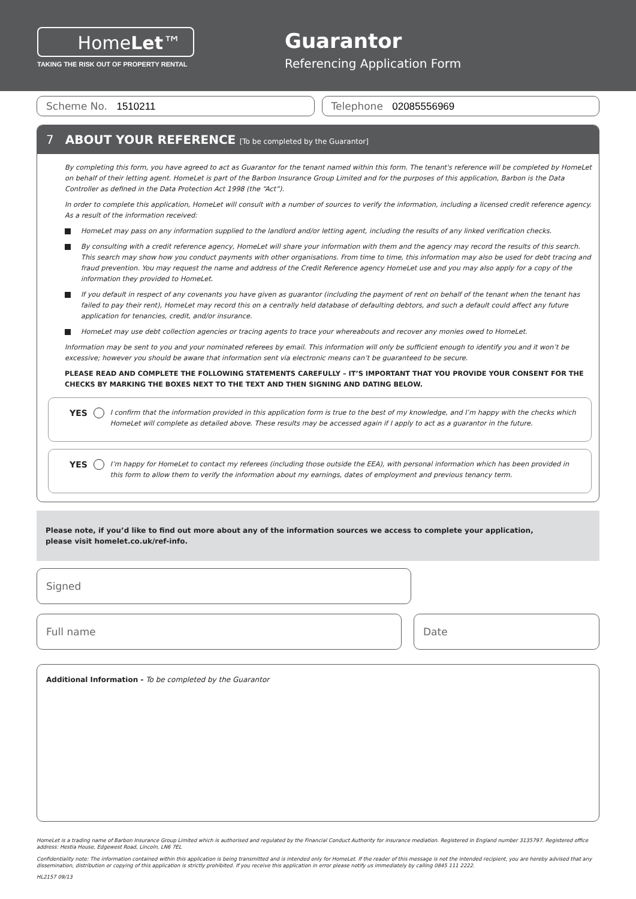HomeLet™
TAKING THE RISK OUT OF PROPERTY RENTAL
Guarantor
Referencing Application Form
Scheme No. 1510211 Telephone 02085556969
7 ABOUT YOUR REFERENCE [To be completed by the Guarantor]
By completing this form, you have agreed to act as Guarantor for the tenant named within this form. The tenant's reference will be completed by HomeLet on behalf of their letting agent. HomeLet is part of the Barbon Insurance Group Limited and for the purposes of this application, Barbon is the Data Controller as defined in the Data Protection Act 1998 (the “Act”).
In order to complete this application, HomeLet will consult with a number of sources to verify the information, including a licensed credit reference agency. As a result of the information received:
HomeLet may pass on any information supplied to the landlord and/or letting agent, including the results of any linked verification checks.
By consulting with a credit reference agency, HomeLet will share your information with them and the agency may record the results of this search. This search may show how you conduct payments with other organisations. From time to time, this information may also be used for debt tracing and fraud prevention. You may request the name and address of the Credit Reference agency HomeLet use and you may also apply for a copy of the information they provided to HomeLet.
If you default in respect of any covenants you have given as guarantor (including the payment of rent on behalf of the tenant when the tenant has failed to pay their rent), HomeLet may record this on a centrally held database of defaulting debtors, and such a default could affect any future application for tenancies, credit, and/or insurance.
HomeLet may use debt collection agencies or tracing agents to trace your whereabouts and recover any monies owed to HomeLet.
Information may be sent to you and your nominated referees by email. This information will only be sufficient enough to identify you and it won’t be excessive; however you should be aware that information sent via electronic means can’t be guaranteed to be secure.
PLEASE READ AND COMPLETE THE FOLLOWING STATEMENTS CAREFULLY – IT’S IMPORTANT THAT YOU PROVIDE YOUR CONSENT FOR THE CHECKS BY MARKING THE BOXES NEXT TO THE TEXT AND THEN SIGNING AND DATING BELOW.
YES
I confirm that the information provided in this application form is true to the best of my knowledge, and I’m happy with the checks which HomeLet will complete as detailed above. These results may be accessed again if I apply to act as a guarantor in the future.
YES
I’m happy for HomeLet to contact my referees (including those outside the EEA), with personal information which has been provided in this form to allow them to verify the information about my earnings, dates of employment and previous tenancy term.
Please note, if you’d like to find out more about any of the information sources we access to complete your application,
please visit homelet.co.uk/ref-info.
Signed
Full name Date
Additional Information - To be completed by the Guarantor
HomeLet is a trading name of Barbon Insurance Group Limited which is authorised and regulated by the Financial Conduct Authority for insurance mediation. Registered in England number 3135797. Registered office address: Hestia House, Edgewest Road, Lincoln, LN6 7EL
Confidentiality note: The information contained within this application is being transmitted and is intended only for HomeLet. If the reader of this message is not the intended recipient, you are hereby advised that any dissemination, distribution or copying of this application is strictly prohibited. If you receive this application in error please notify us immediately by calling 0845 111 2222.
HL2157 09/13